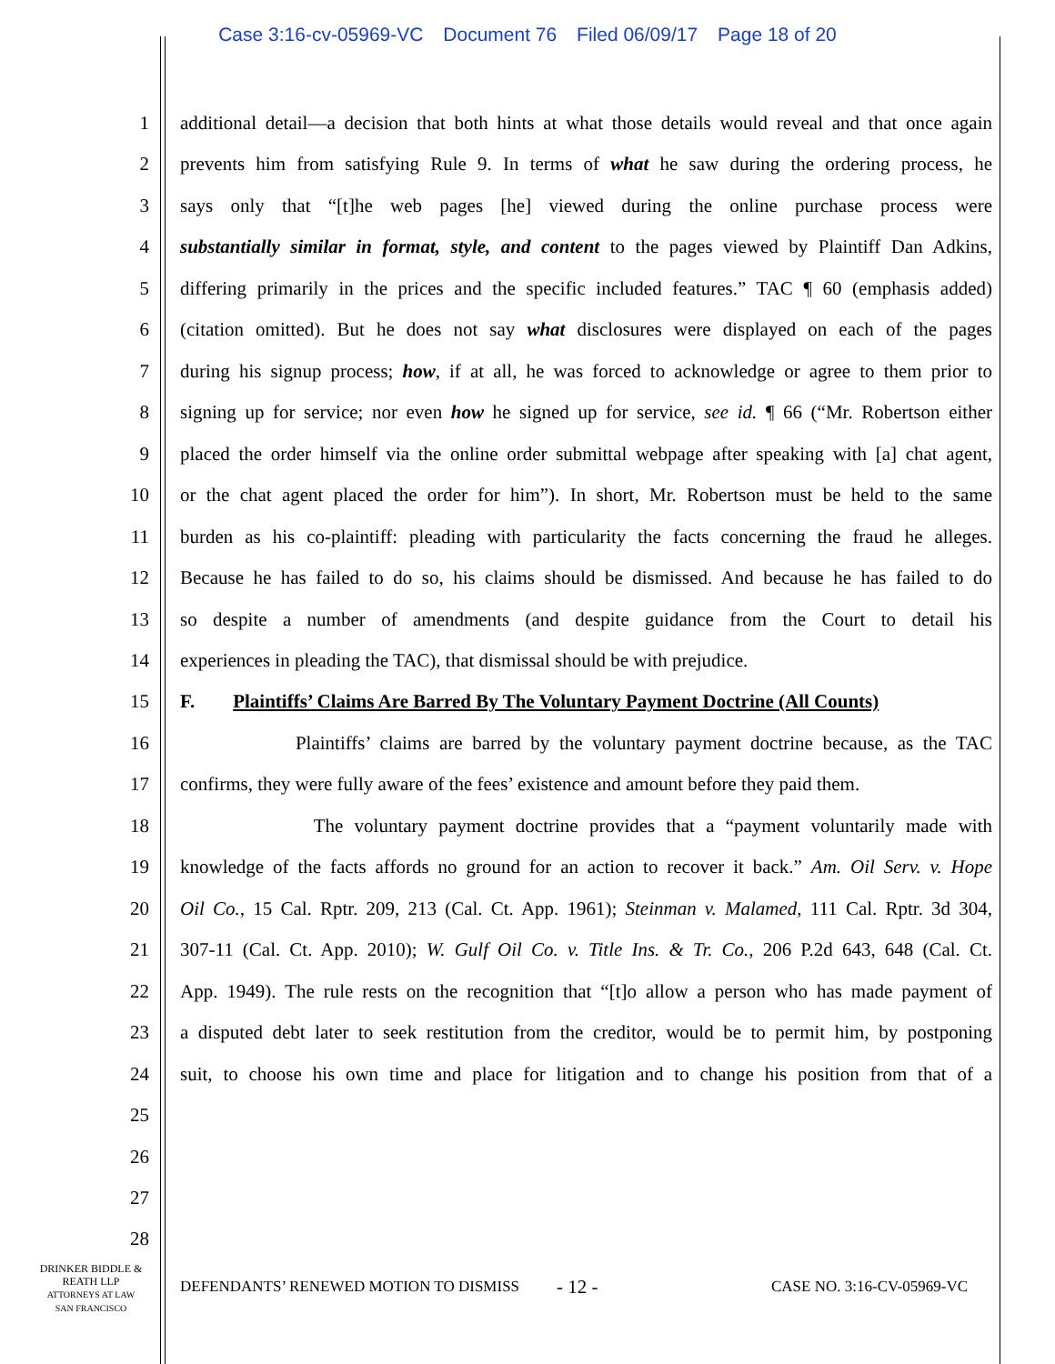Case 3:16-cv-05969-VC Document 76 Filed 06/09/17 Page 18 of 20
1 additional detail—a decision that both hints at what those details would reveal and that once again
2 prevents him from satisfying Rule 9. In terms of what he saw during the ordering process, he
3 says only that “[t]he web pages [he] viewed during the online purchase process were
4 substantially similar in format, style, and content to the pages viewed by Plaintiff Dan Adkins,
5 differing primarily in the prices and the specific included features.” TAC ¶ 60 (emphasis added)
6 (citation omitted). But he does not say what disclosures were displayed on each of the pages
7 during his signup process; how, if at all, he was forced to acknowledge or agree to them prior to
8 signing up for service; nor even how he signed up for service, see id. ¶ 66 (“Mr. Robertson either
9 placed the order himself via the online order submittal webpage after speaking with [a] chat agent,
10 or the chat agent placed the order for him”). In short, Mr. Robertson must be held to the same
11 burden as his co-plaintiff: pleading with particularity the facts concerning the fraud he alleges.
12 Because he has failed to do so, his claims should be dismissed. And because he has failed to do
13 so despite a number of amendments (and despite guidance from the Court to detail his
14 experiences in pleading the TAC), that dismissal should be with prejudice.
15 F. Plaintiffs’ Claims Are Barred By The Voluntary Payment Doctrine (All Counts)
16 Plaintiffs’ claims are barred by the voluntary payment doctrine because, as the TAC
17 confirms, they were fully aware of the fees’ existence and amount before they paid them.
18 The voluntary payment doctrine provides that a “payment voluntarily made with
19 knowledge of the facts affords no ground for an action to recover it back.” Am. Oil Serv. v. Hope
20 Oil Co., 15 Cal. Rptr. 209, 213 (Cal. Ct. App. 1961); Steinman v. Malamed, 111 Cal. Rptr. 3d 304,
21 307-11 (Cal. Ct. App. 2010); W. Gulf Oil Co. v. Title Ins. & Tr. Co., 206 P.2d 643, 648 (Cal. Ct.
22 App. 1949). The rule rests on the recognition that “[t]o allow a person who has made payment of
23 a disputed debt later to seek restitution from the creditor, would be to permit him, by postponing
24 suit, to choose his own time and place for litigation and to change his position from that of a
25
26
27
28
DRINKER BIDDLE &
REATH LLP
ATTORNEYS AT LAW
SAN FRANCISCO
DEFENDANTS’ RENEWED MOTION TO DISMISS
- 12 - CASE NO. 3:16-CV-05969-VC